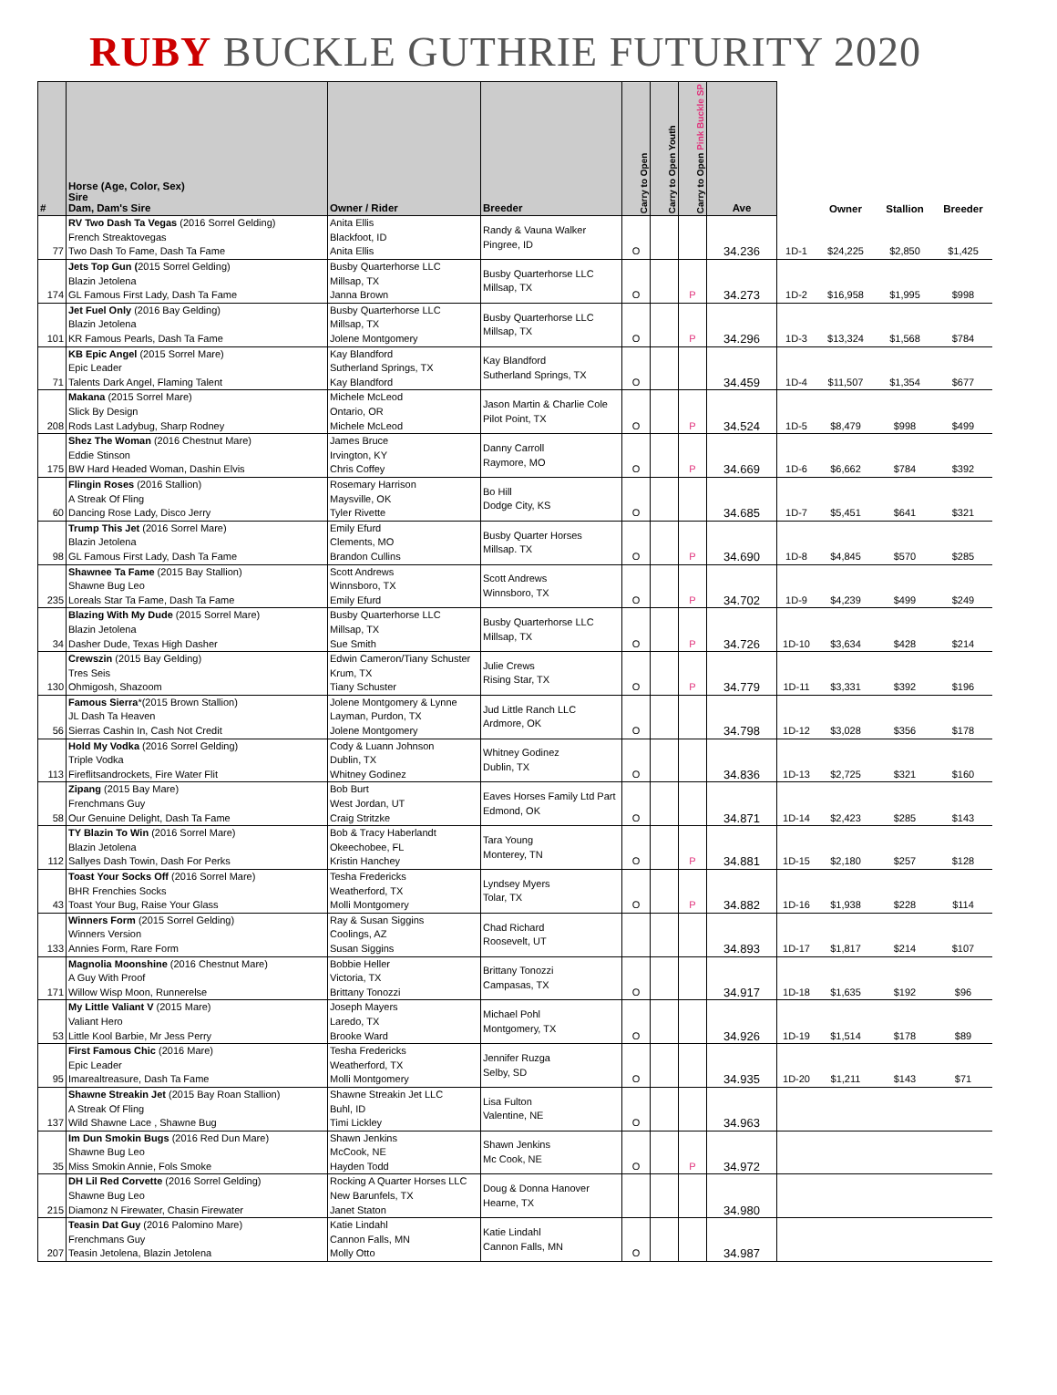RUBY BUCKLE GUTHRIE FUTURITY 2020
| # | Horse (Age, Color, Sex) Sire Dam, Dam's Sire | Owner / Rider | Breeder | Carry to Open | Carry to Open Youth | Carry to Open Pink Buckle SP | Ave | | Owner | Stallion | Breeder |
| --- | --- | --- | --- | --- | --- | --- | --- | --- | --- | --- | --- |
| 77 | RV Two Dash Ta Vegas (2016 Sorrel Gelding) French Streaktovegas Two Dash To Fame, Dash Ta Fame | Anita Ellis Blackfoot, ID Anita Ellis | Randy & Vauna Walker Pingree, ID | O | | | 34.236 | 1D-1 | $24,225 | $2,850 | $1,425 |
| 174 | Jets Top Gun ( 2015 Sorrel Gelding) Blazin Jetolena GL Famous First Lady, Dash Ta Fame | Busby Quarterhorse LLC Millsap, TX Janna Brown | Busby Quarterhorse LLC Millsap, TX | O | | P | 34.273 | 1D-2 | $16,958 | $1,995 | $998 |
| 101 | Jet Fuel Only (2016 Bay Gelding) Blazin Jetolena KR Famous Pearls, Dash Ta Fame | Busby Quarterhorse LLC Millsap, TX Jolene Montgomery | Busby Quarterhorse LLC Millsap, TX | O | | P | 34.296 | 1D-3 | $13,324 | $1,568 | $784 |
| 71 | KB Epic Angel (2015 Sorrel Mare) Epic Leader Talents Dark Angel, Flaming Talent | Kay Blandford Sutherland Springs, TX Kay Blandford | Kay Blandford Sutherland Springs, TX | O | | | 34.459 | 1D-4 | $11,507 | $1,354 | $677 |
| 208 | Makana (2015 Sorrel Mare) Slick By Design Rods Last Ladybug, Sharp Rodney | Michele McLeod Ontario, OR Michele McLeod | Jason Martin & Charlie Cole Pilot Point, TX | O | | P | 34.524 | 1D-5 | $8,479 | $998 | $499 |
| 175 | Shez The Woman (2016 Chestnut Mare) Eddie Stinson BW Hard Headed Woman, Dashin Elvis | James Bruce Irvington, KY Chris Coffey | Danny Carroll Raymore, MO | O | | P | 34.669 | 1D-6 | $6,662 | $784 | $392 |
| 60 | Flingin Roses (2016 Stallion) A Streak Of Fling Dancing Rose Lady, Disco Jerry | Rosemary Harrison Maysville, OK Tyler Rivette | Bo Hill Dodge City, KS | O | | | 34.685 | 1D-7 | $5,451 | $641 | $321 |
| 98 | Trump This Jet (2016 Sorrel Mare) Blazin Jetolena GL Famous First Lady, Dash Ta Fame | Emily Efurd Clements, MO Brandon Cullins | Busby Quarter Horses Millsap. TX | O | | P | 34.690 | 1D-8 | $4,845 | $570 | $285 |
| 235 | Shawnee Ta Fame (2015 Bay Stallion) Shawne Bug Leo Loreals Star Ta Fame, Dash Ta Fame | Scott Andrews Winnsboro, TX Emily Efurd | Scott Andrews Winnsboro, TX | O | | P | 34.702 | 1D-9 | $4,239 | $499 | $249 |
| 34 | Blazing With My Dude (2015 Sorrel Mare) Blazin Jetolena Dasher Dude, Texas High Dasher | Busby Quarterhorse LLC Millsap, TX Sue Smith | Busby Quarterhorse LLC Millsap, TX | O | | P | 34.726 | 1D-10 | $3,634 | $428 | $214 |
| 130 | Crewszin (2015 Bay Gelding) Tres Seis Ohmigosh, Shazoom | Edwin Cameron/Tiany Schuster Krum, TX Tiany Schuster | Julie Crews Rising Star, TX | O | | P | 34.779 | 1D-11 | $3,331 | $392 | $196 |
| 56 | Famous Sierra *(2015 Brown Stallion) JL Dash Ta Heaven Sierras Cashin In, Cash Not Credit | Jolene Montgomery & Lynne Layman, Purdon, TX Jolene Montgomery | Jud Little Ranch LLC Ardmore, OK | O | | | 34.798 | 1D-12 | $3,028 | $356 | $178 |
| 113 | Hold My Vodka (2016 Sorrel Gelding) Triple Vodka Fireflitsandrockets, Fire Water Flit | Cody & Luann Johnson Dublin, TX Whitney Godinez | Whitney Godinez Dublin, TX | O | | | 34.836 | 1D-13 | $2,725 | $321 | $160 |
| 58 | Zipang (2015 Bay Mare) Frenchmans Guy Our Genuine Delight, Dash Ta Fame | Bob Burt West Jordan, UT Craig Stritzke | Eaves Horses Family Ltd Part Edmond, OK | O | | | 34.871 | 1D-14 | $2,423 | $285 | $143 |
| 112 | TY Blazin To Win (2016 Sorrel Mare) Blazin Jetolena Sallyes Dash Towin, Dash For Perks | Bob & Tracy Haberlandt Okeechobee, FL Kristin Hanchey | Tara Young Monterey, TN | O | | P | 34.881 | 1D-15 | $2,180 | $257 | $128 |
| 43 | Toast Your Socks Off (2016 Sorrel Mare) BHR Frenchies Socks Toast Your Bug, Raise Your Glass | Tesha Fredericks Weatherford, TX Molli Montgomery | Lyndsey Myers Tolar, TX | O | | P | 34.882 | 1D-16 | $1,938 | $228 | $114 |
| 133 | Winners Form (2015 Sorrel Gelding) Winners Version Annies Form, Rare Form | Ray & Susan Siggins Coolings, AZ Susan Siggins | Chad Richard Roosevelt, UT | | | | 34.893 | 1D-17 | $1,817 | $214 | $107 |
| 171 | Magnolia Moonshine (2016 Chestnut Mare) A Guy With Proof Willow Wisp Moon, Runnerelse | Bobbie Heller Victoria, TX Brittany Tonozzi | Brittany Tonozzi Campasas, TX | O | | | 34.917 | 1D-18 | $1,635 | $192 | $96 |
| 53 | My Little Valiant V (2015 Mare) Valiant Hero Little Kool Barbie, Mr Jess Perry | Joseph Mayers Laredo, TX Brooke Ward | Michael Pohl Montgomery, TX | O | | | 34.926 | 1D-19 | $1,514 | $178 | $89 |
| 95 | First Famous Chic (2016 Mare) Epic Leader Imarealtreasure, Dash Ta Fame | Tesha Fredericks Weatherford, TX Molli Montgomery | Jennifer Ruzga Selby, SD | O | | | 34.935 | 1D-20 | $1,211 | $143 | $71 |
| 137 | Shawne Streakin Jet (2015 Bay Roan Stallion) A Streak Of Fling Wild Shawne Lace , Shawne Bug | Shawne Streakin Jet LLC Buhl, ID Timi Lickley | Lisa Fulton Valentine, NE | O | | | 34.963 | | | | |
| 35 | Im Dun Smokin Bugs (2016 Red Dun Mare) Shawne Bug Leo Miss Smokin Annie, Fols Smoke | Shawn Jenkins McCook, NE Hayden Todd | Shawn Jenkins Mc Cook, NE | O | | P | 34.972 | | | | |
| 215 | DH Lil Red Corvette (2016 Sorrel Gelding) Shawne Bug Leo Diamonz N Firewater, Chasin Firewater | Rocking A Quarter Horses LLC New Barunfels, TX Janet Staton | Doug & Donna Hanover Hearne, TX | | | | 34.980 | | | | |
| 207 | Teasin Dat Guy (2016 Palomino Mare) Frenchmans Guy Teasin Jetolena, Blazin Jetolena | Katie Lindahl Cannon Falls, MN Molly Otto | Katie Lindahl Cannon Falls, MN | O | | | 34.987 | | | | |